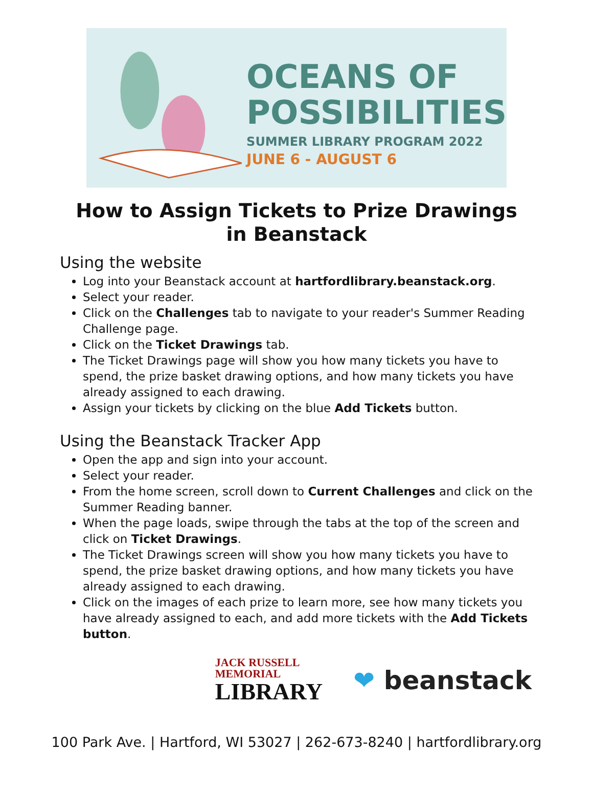OCEANS OF
POSSIBILITIES
SUMMER LIBRARY PROGRAM 2022
JUNE 6 - AUGUST 6
How to Assign Tickets to Prize Drawings
in Beanstack
Using the website
Log into your Beanstack account at hartfordlibrary.beanstack.org.
Select your reader.
Click on the Challenges tab to navigate to your reader's Summer Reading Challenge page.
Click on the Ticket Drawings tab.
The Ticket Drawings page will show you how many tickets you have to spend, the prize basket drawing options, and how many tickets you have already assigned to each drawing.
Assign your tickets by clicking on the blue Add Tickets button.
Using the Beanstack Tracker App
Open the app and sign into your account.
Select your reader.
From the home screen, scroll down to Current Challenges and click on the Summer Reading banner.
When the page loads, swipe through the tabs at the top of the screen and click on Ticket Drawings.
The Ticket Drawings screen will show you how many tickets you have to spend, the prize basket drawing options, and how many tickets you have already assigned to each drawing.
Click on the images of each prize to learn more, see how many tickets you have already assigned to each, and add more tickets with the Add Tickets button.
JACK RUSSELL
MEMORIAL
LIBRARY
❤ beanstack
100 Park Ave. | Hartford, WI 53027 | 262-673-8240 | hartfordlibrary.org